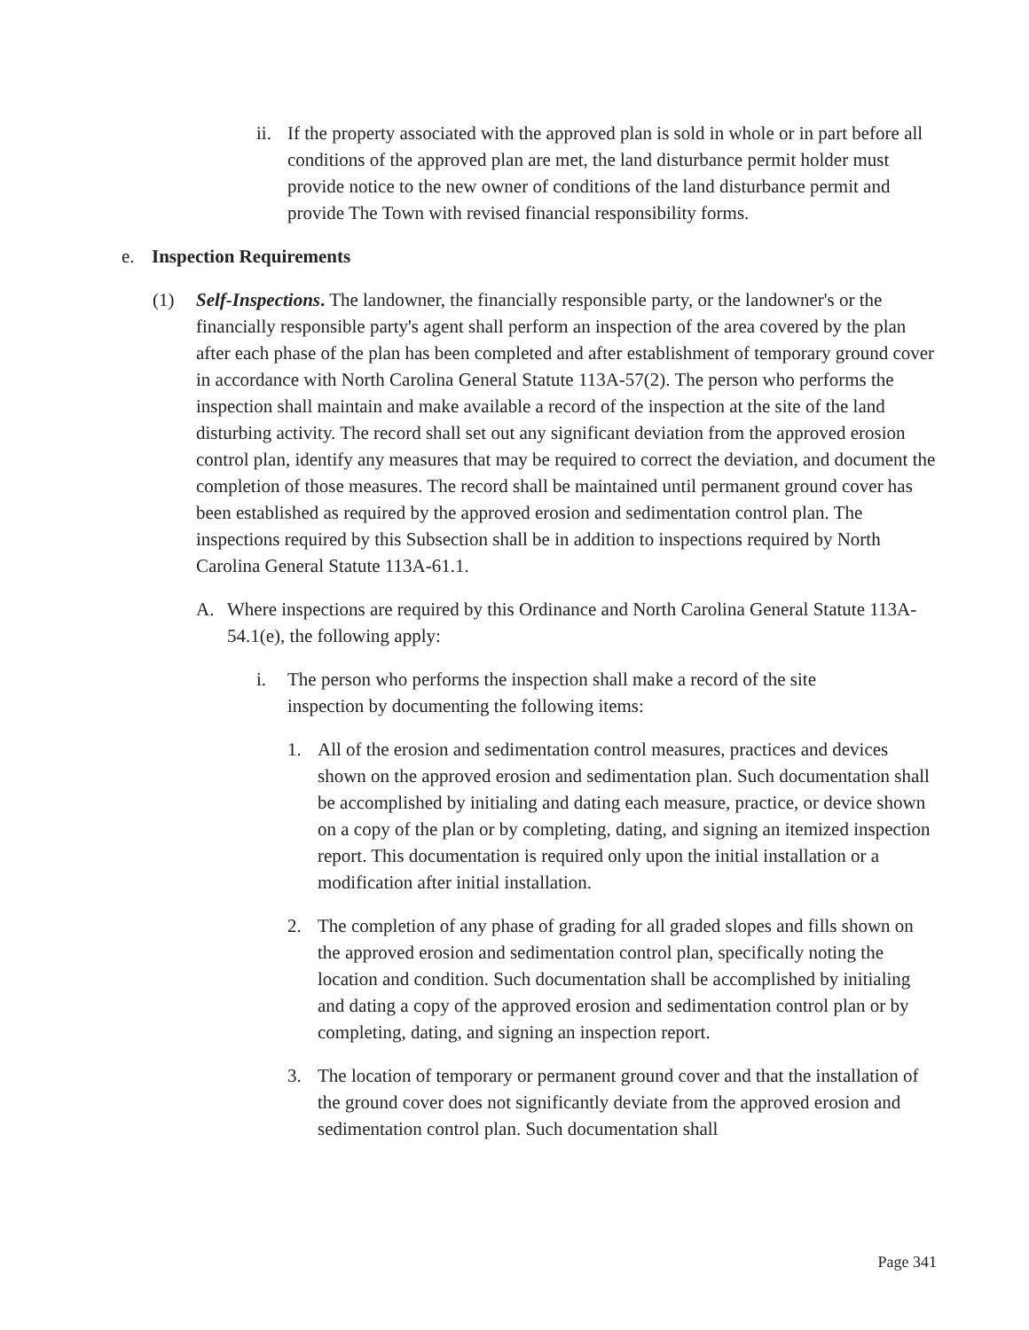ii.
If the property associated with the approved plan is sold in whole or in part before all conditions of the approved plan are met, the land disturbance permit holder must provide notice to the new owner of conditions of the land disturbance permit and provide The Town with revised financial responsibility forms.
e. Inspection Requirements
(1) Self-Inspections. The landowner, the financially responsible party, or the landowner's or the financially responsible party's agent shall perform an inspection of the area covered by the plan after each phase of the plan has been completed and after establishment of temporary ground cover in accordance with North Carolina General Statute 113A-57(2). The person who performs the inspection shall maintain and make available a record of the inspection at the site of the land disturbing activity. The record shall set out any significant deviation from the approved erosion control plan, identify any measures that may be required to correct the deviation, and document the completion of those measures. The record shall be maintained until permanent ground cover has been established as required by the approved erosion and sedimentation control plan. The inspections required by this Subsection shall be in addition to inspections required by North Carolina General Statute 113A-61.1.
A. Where inspections are required by this Ordinance and North Carolina General Statute 113A-54.1(e), the following apply:
i. The person who performs the inspection shall make a record of the site inspection by documenting the following items:
1. All of the erosion and sedimentation control measures, practices and devices shown on the approved erosion and sedimentation plan. Such documentation shall be accomplished by initialing and dating each measure, practice, or device shown on a copy of the plan or by completing, dating, and signing an itemized inspection report. This documentation is required only upon the initial installation or a modification after initial installation.
2. The completion of any phase of grading for all graded slopes and fills shown on the approved erosion and sedimentation control plan, specifically noting the location and condition. Such documentation shall be accomplished by initialing and dating a copy of the approved erosion and sedimentation control plan or by completing, dating, and signing an inspection report.
3. The location of temporary or permanent ground cover and that the installation of the ground cover does not significantly deviate from the approved erosion and sedimentation control plan. Such documentation shall
Page 341